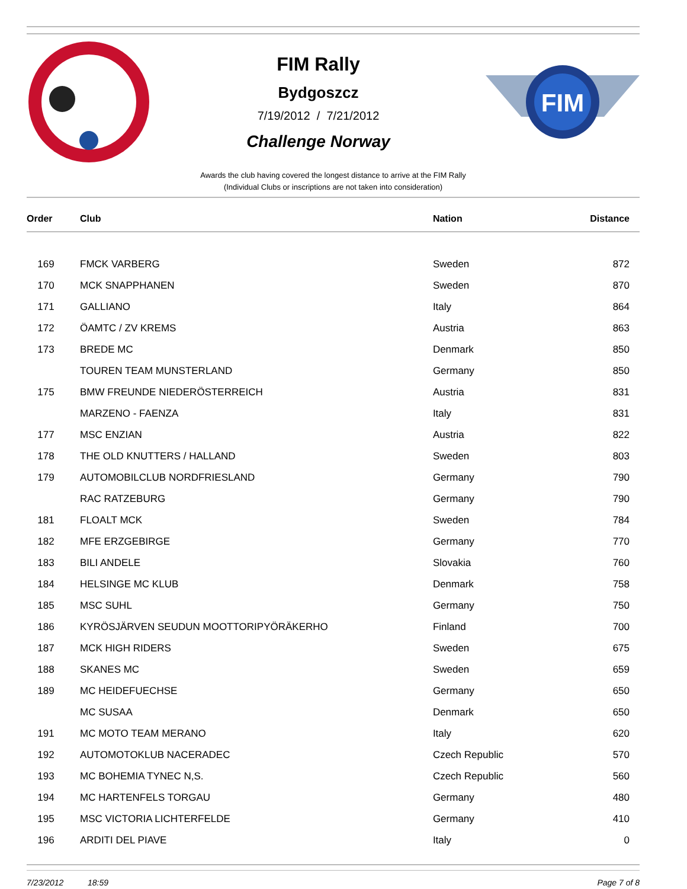FIM Rally
Bydgoszcz
7/19/2012 / 7/21/2012
Challenge Norway
FIM
Awards the club having covered the longest distance to arrive at the FIM Rally
(Individual Clubs or inscriptions are not taken into consideration)
| Order | Club | Nation | Distance |
| --- | --- | --- | --- |
| 169 | FMCK VARBERG | Sweden | 872 |
| 170 | MCK SNAPPHANEN | Sweden | 870 |
| 171 | GALLIANO | Italy | 864 |
| 172 | ÖAMTC / ZV KREMS | Austria | 863 |
| 173 | BREDE MC | Denmark | 850 |
| | TOUREN TEAM MUNSTERLAND | Germany | 850 |
| 175 | BMW FREUNDE NIEDERÖSTERREICH | Austria | 831 |
| | MARZENO - FAENZA | Italy | 831 |
| 177 | MSC ENZIAN | Austria | 822 |
| 178 | THE OLD KNUTTERS / HALLAND | Sweden | 803 |
| 179 | AUTOMOBILCLUB NORDFRIESLAND | Germany | 790 |
| | RAC RATZEBURG | Germany | 790 |
| 181 | FLOALT MCK | Sweden | 784 |
| 182 | MFE ERZGEBIRGE | Germany | 770 |
| 183 | BILI ANDELE | Slovakia | 760 |
| 184 | HELSINGE MC KLUB | Denmark | 758 |
| 185 | MSC SUHL | Germany | 750 |
| 186 | KYRÖSJÄRVEN SEUDUN MOOTTORIPYÖRÄKERHO | Finland | 700 |
| 187 | MCK HIGH RIDERS | Sweden | 675 |
| 188 | SKANES MC | Sweden | 659 |
| 189 | MC HEIDEFUECHSE | Germany | 650 |
| | MC SUSAA | Denmark | 650 |
| 191 | MC MOTO TEAM MERANO | Italy | 620 |
| 192 | AUTOMOTOKLUB NACERADEC | Czech Republic | 570 |
| 193 | MC BOHEMIA TYNEC N,S. | Czech Republic | 560 |
| 194 | MC HARTENFELS TORGAU | Germany | 480 |
| 195 | MSC VICTORIA LICHTERFELDE | Germany | 410 |
| 196 | ARDITI DEL PIAVE | Italy | 0 |
7/23/2012 18:59 Page 7 of 8